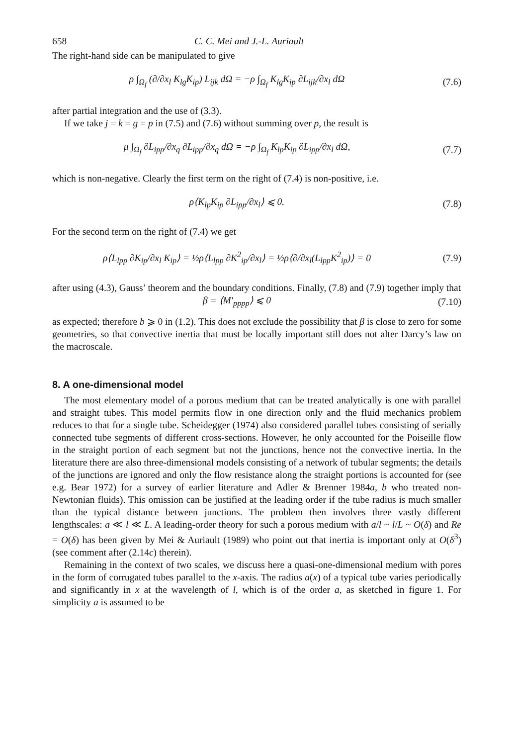658 C. C. Mei and J.-L. Auriault
The right-hand side can be manipulated to give
ρ ∫<sub>Ω<sub>f</sub></sub> (∂/∂x<sub>l</sub> K<sub>lg</sub>K<sub>ip</sub>) L<sub>ijk</sub> dΩ = −ρ ∫<sub>Ω<sub>f</sub></sub> K<sub>lg</sub>K<sub>ip</sub> ∂L<sub>ijk</sub>/∂x<sub>l</sub> dΩ (7.6)
after partial integration and the use of (3.3).
If we take j = k = g = p in (7.5) and (7.6) without summing over p, the result is
μ ∫<sub>Ω<sub>f</sub></sub> ∂L<sub>ipp</sub>/∂x<sub>q</sub> ∂L<sub>ipp</sub>/∂x<sub>q</sub> dΩ = −ρ ∫<sub>Ω<sub>f</sub></sub> K<sub>lp</sub>K<sub>ip</sub> ∂L<sub>ipp</sub>/∂x<sub>l</sub> dΩ, (7.7)
which is non-negative. Clearly the first term on the right of (7.4) is non-positive, i.e.
ρ⟨K<sub>lp</sub>K<sub>ip</sub> ∂L<sub>ipp</sub>/∂x<sub>l</sub>⟩ ⩽ 0. (7.8)
For the second term on the right of (7.4) we get
ρ⟨L<sub>lpp</sub> ∂K<sub>ip</sub>/∂x<sub>l</sub> K<sub>ip</sub>⟩ = ½ρ⟨L<sub>lpp</sub> ∂K<sup>2</sup><sub>ip</sub>/∂x<sub>l</sub>⟩ = ½ρ⟨∂/∂x<sub>l</sub>(L<sub>lpp</sub>K<sup>2</sup><sub>ip</sub>)⟩ = 0 (7.9)
after using (4.3), Gauss’ theorem and the boundary conditions. Finally, (7.8) and (7.9) together imply that
β = ⟨M′<sub>pppp</sub>⟩ ⩽ 0 (7.10)
as expected; therefore b ⩾ 0 in (1.2). This does not exclude the possibility that β is close to zero for some geometries, so that convective inertia that must be locally important still does not alter Darcy’s law on the macroscale.
8. A one-dimensional model
The most elementary model of a porous medium that can be treated analytically is one with parallel and straight tubes. This model permits flow in one direction only and the fluid mechanics problem reduces to that for a single tube. Scheidegger (1974) also considered parallel tubes consisting of serially connected tube segments of different cross-sections. However, he only accounted for the Poiseille flow in the straight portion of each segment but not the junctions, hence not the convective inertia. In the literature there are also three-dimensional models consisting of a network of tubular segments; the details of the junctions are ignored and only the flow resistance along the straight portions is accounted for (see e.g. Bear 1972) for a survey of earlier literature and Adler & Brenner 1984a, b who treated non-Newtonian fluids). This omission can be justified at the leading order if the tube radius is much smaller than the typical distance between junctions. The problem then involves three vastly different lengthscales: a ≪ l ≪ L. A leading-order theory for such a porous medium with a/l ~ l/L ~ O(δ) and Re = O(δ) has been given by Mei & Auriault (1989) who point out that inertia is important only at O(δ<sup>3</sup>) (see comment after (2.14c) therein).
Remaining in the context of two scales, we discuss here a quasi-one-dimensional medium with pores in the form of corrugated tubes parallel to the x-axis. The radius a(x) of a typical tube varies periodically and significantly in x at the wavelength of l, which is of the order a, as sketched in figure 1. For simplicity a is assumed to be